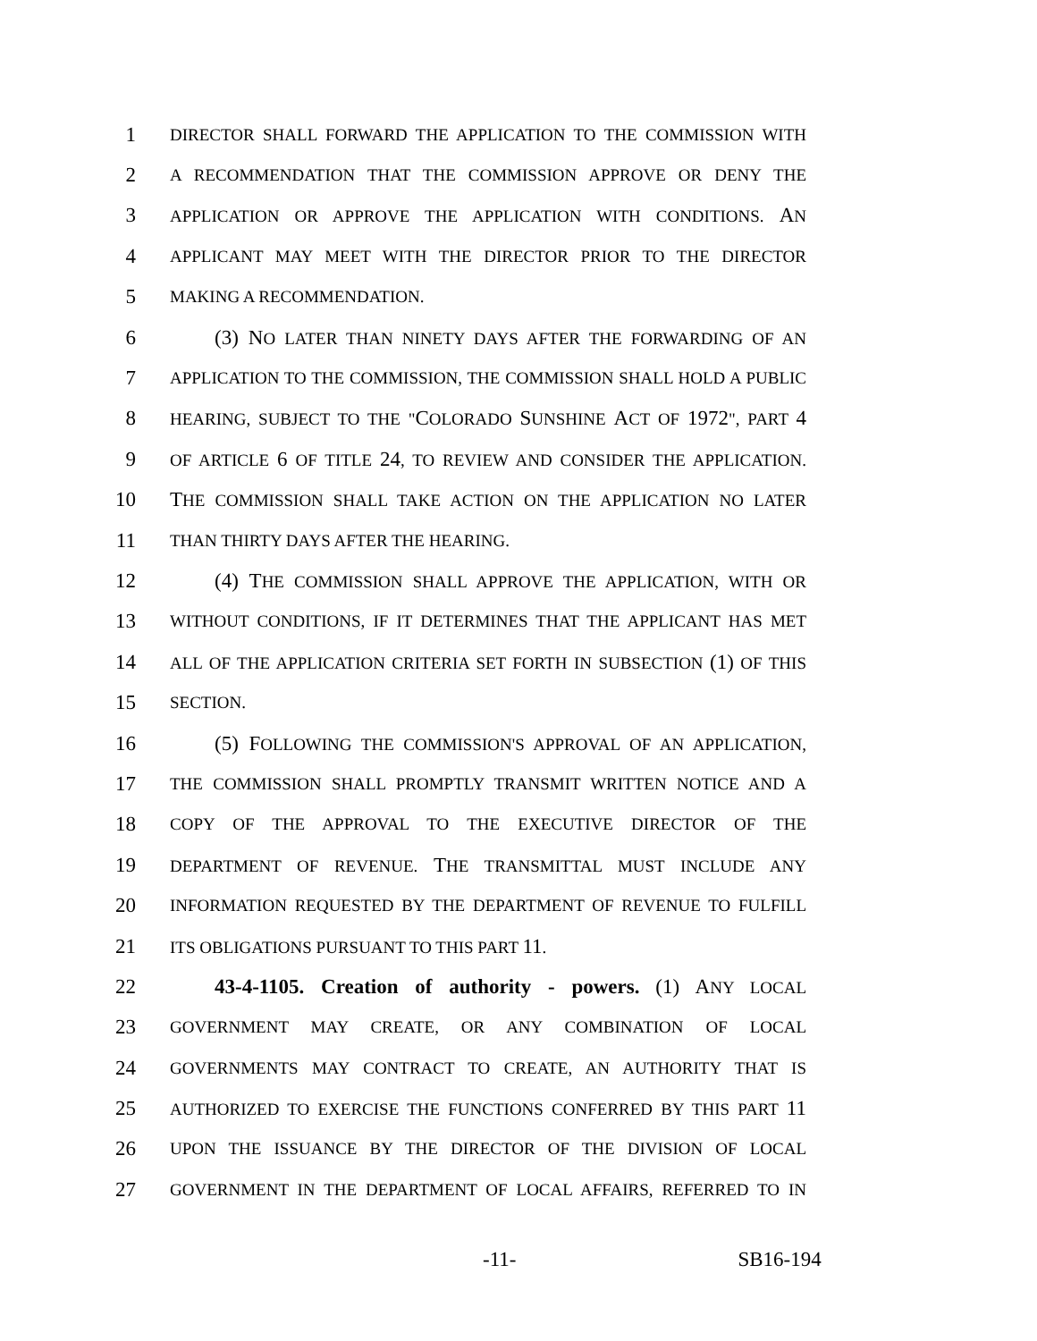1 DIRECTOR SHALL FORWARD THE APPLICATION TO THE COMMISSION WITH
2 A RECOMMENDATION THAT THE COMMISSION APPROVE OR DENY THE
3 APPLICATION OR APPROVE THE APPLICATION WITH CONDITIONS. AN
4 APPLICANT MAY MEET WITH THE DIRECTOR PRIOR TO THE DIRECTOR
5 MAKING A RECOMMENDATION.
6 (3) NO LATER THAN NINETY DAYS AFTER THE FORWARDING OF AN
7 APPLICATION TO THE COMMISSION, THE COMMISSION SHALL HOLD A PUBLIC
8 HEARING, SUBJECT TO THE "COLORADO SUNSHINE ACT OF 1972", PART 4
9 OF ARTICLE 6 OF TITLE 24, TO REVIEW AND CONSIDER THE APPLICATION.
10 THE COMMISSION SHALL TAKE ACTION ON THE APPLICATION NO LATER
11 THAN THIRTY DAYS AFTER THE HEARING.
12 (4) THE COMMISSION SHALL APPROVE THE APPLICATION, WITH OR
13 WITHOUT CONDITIONS, IF IT DETERMINES THAT THE APPLICANT HAS MET
14 ALL OF THE APPLICATION CRITERIA SET FORTH IN SUBSECTION (1) OF THIS
15 SECTION.
16 (5) FOLLOWING THE COMMISSION'S APPROVAL OF AN APPLICATION,
17 THE COMMISSION SHALL PROMPTLY TRANSMIT WRITTEN NOTICE AND A
18 COPY OF THE APPROVAL TO THE EXECUTIVE DIRECTOR OF THE
19 DEPARTMENT OF REVENUE. THE TRANSMITTAL MUST INCLUDE ANY
20 INFORMATION REQUESTED BY THE DEPARTMENT OF REVENUE TO FULFILL
21 ITS OBLIGATIONS PURSUANT TO THIS PART 11.
22 43-4-1105. Creation of authority - powers. (1) ANY LOCAL
23 GOVERNMENT MAY CREATE, OR ANY COMBINATION OF LOCAL
24 GOVERNMENTS MAY CONTRACT TO CREATE, AN AUTHORITY THAT IS
25 AUTHORIZED TO EXERCISE THE FUNCTIONS CONFERRED BY THIS PART 11
26 UPON THE ISSUANCE BY THE DIRECTOR OF THE DIVISION OF LOCAL
27 GOVERNMENT IN THE DEPARTMENT OF LOCAL AFFAIRS, REFERRED TO IN
-11- SB16-194